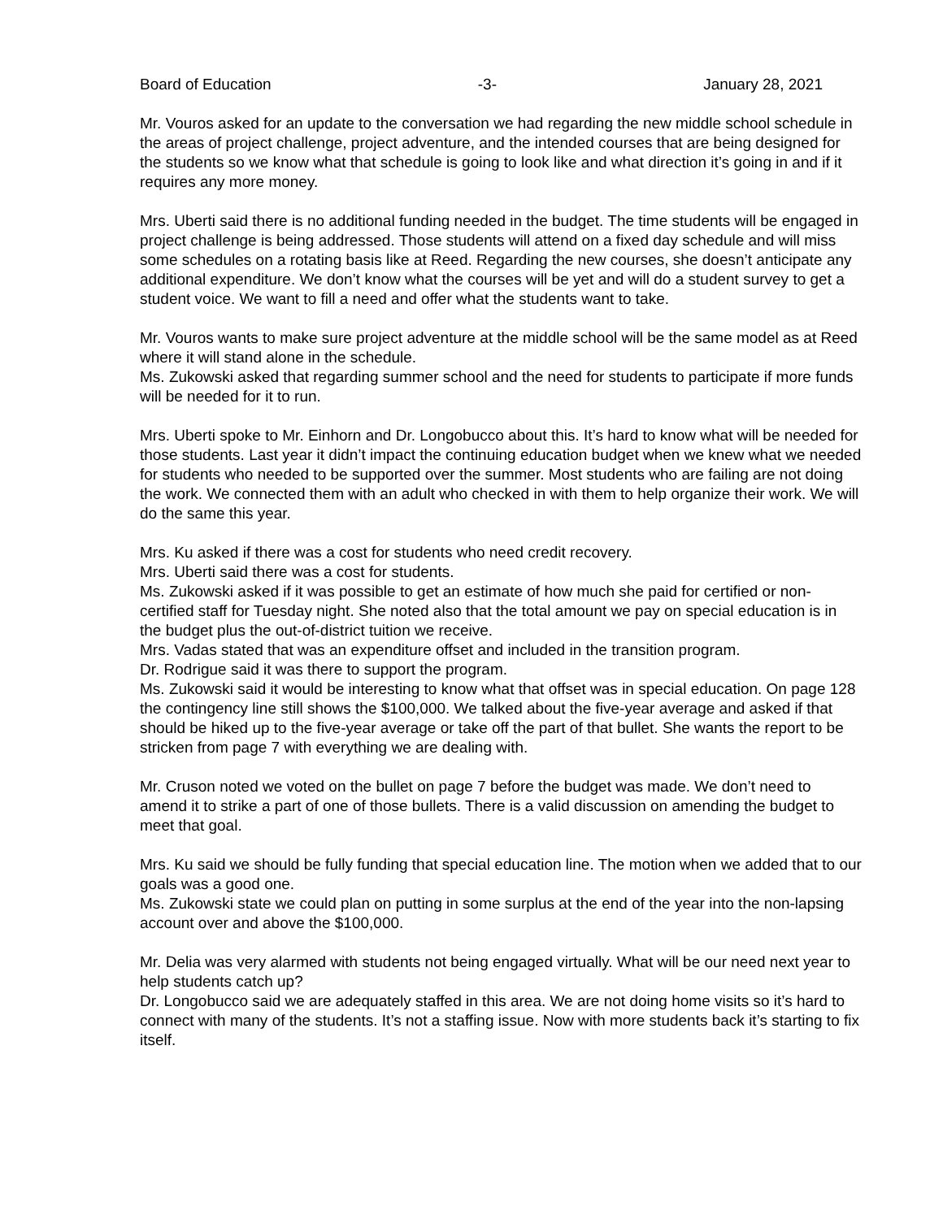Board of Education -3- January 28, 2021
Mr. Vouros asked for an update to the conversation we had regarding the new middle school schedule in the areas of project challenge, project adventure, and the intended courses that are being designed for the students so we know what that schedule is going to look like and what direction it’s going in and if it requires any more money.
Mrs. Uberti said there is no additional funding needed in the budget. The time students will be engaged in project challenge is being addressed. Those students will attend on a fixed day schedule and will miss some schedules on a rotating basis like at Reed. Regarding the new courses, she doesn’t anticipate any additional expenditure. We don’t know what the courses will be yet and will do a student survey to get a student voice. We want to fill a need and offer what the students want to take.
Mr. Vouros wants to make sure project adventure at the middle school will be the same model as at Reed where it will stand alone in the schedule.
Ms. Zukowski asked that regarding summer school and the need for students to participate if more funds will be needed for it to run.
Mrs. Uberti spoke to Mr. Einhorn and Dr. Longobucco about this. It’s hard to know what will be needed for those students. Last year it didn’t impact the continuing education budget when we knew what we needed for students who needed to be supported over the summer. Most students who are failing are not doing the work. We connected them with an adult who checked in with them to help organize their work. We will do the same this year.
Mrs. Ku asked if there was a cost for students who need credit recovery.
Mrs. Uberti said there was a cost for students.
Ms. Zukowski asked if it was possible to get an estimate of how much she paid for certified or non-certified staff for Tuesday night. She noted also that the total amount we pay on special education is in the budget plus the out-of-district tuition we receive.
Mrs. Vadas stated that was an expenditure offset and included in the transition program.
Dr. Rodrigue said it was there to support the program.
Ms. Zukowski said it would be interesting to know what that offset was in special education. On page 128 the contingency line still shows the $100,000. We talked about the five-year average and asked if that should be hiked up to the five-year average or take off the part of that bullet. She wants the report to be stricken from page 7 with everything we are dealing with.
Mr. Cruson noted we voted on the bullet on page 7 before the budget was made. We don’t need to amend it to strike a part of one of those bullets. There is a valid discussion on amending the budget to meet that goal.
Mrs. Ku said we should be fully funding that special education line. The motion when we added that to our goals was a good one.
Ms. Zukowski state we could plan on putting in some surplus at the end of the year into the non-lapsing account over and above the $100,000.
Mr. Delia was very alarmed with students not being engaged virtually. What will be our need next year to help students catch up?
Dr. Longobucco said we are adequately staffed in this area. We are not doing home visits so it’s hard to connect with many of the students. It’s not a staffing issue. Now with more students back it’s starting to fix itself.